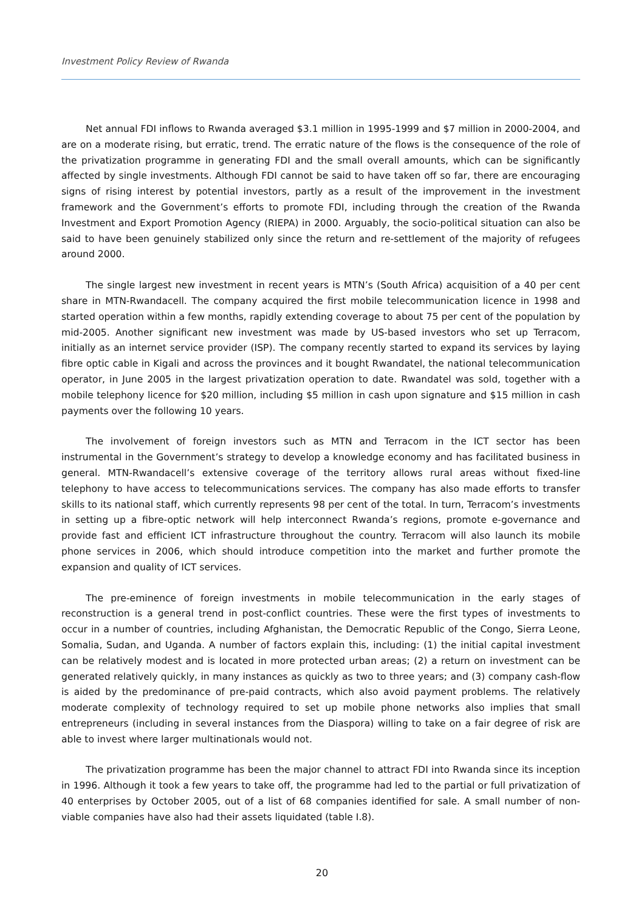Investment Policy Review of Rwanda
Net annual FDI inflows to Rwanda averaged $3.1 million in 1995-1999 and $7 million in 2000-2004, and are on a moderate rising, but erratic, trend. The erratic nature of the flows is the consequence of the role of the privatization programme in generating FDI and the small overall amounts, which can be significantly affected by single investments. Although FDI cannot be said to have taken off so far, there are encouraging signs of rising interest by potential investors, partly as a result of the improvement in the investment framework and the Government’s efforts to promote FDI, including through the creation of the Rwanda Investment and Export Promotion Agency (RIEPA) in 2000. Arguably, the socio-political situation can also be said to have been genuinely stabilized only since the return and re-settlement of the majority of refugees around 2000.
The single largest new investment in recent years is MTN’s (South Africa) acquisition of a 40 per cent share in MTN-Rwandacell. The company acquired the first mobile telecommunication licence in 1998 and started operation within a few months, rapidly extending coverage to about 75 per cent of the population by mid-2005. Another significant new investment was made by US-based investors who set up Terracom, initially as an internet service provider (ISP). The company recently started to expand its services by laying fibre optic cable in Kigali and across the provinces and it bought Rwandatel, the national telecommunication operator, in June 2005 in the largest privatization operation to date. Rwandatel was sold, together with a mobile telephony licence for $20 million, including $5 million in cash upon signature and $15 million in cash payments over the following 10 years.
The involvement of foreign investors such as MTN and Terracom in the ICT sector has been instrumental in the Government’s strategy to develop a knowledge economy and has facilitated business in general. MTN-Rwandacell’s extensive coverage of the territory allows rural areas without fixed-line telephony to have access to telecommunications services. The company has also made efforts to transfer skills to its national staff, which currently represents 98 per cent of the total. In turn, Terracom’s investments in setting up a fibre-optic network will help interconnect Rwanda’s regions, promote e-governance and provide fast and efficient ICT infrastructure throughout the country. Terracom will also launch its mobile phone services in 2006, which should introduce competition into the market and further promote the expansion and quality of ICT services.
The pre-eminence of foreign investments in mobile telecommunication in the early stages of reconstruction is a general trend in post-conflict countries. These were the first types of investments to occur in a number of countries, including Afghanistan, the Democratic Republic of the Congo, Sierra Leone, Somalia, Sudan, and Uganda. A number of factors explain this, including: (1) the initial capital investment can be relatively modest and is located in more protected urban areas; (2) a return on investment can be generated relatively quickly, in many instances as quickly as two to three years; and (3) company cash-flow is aided by the predominance of pre-paid contracts, which also avoid payment problems. The relatively moderate complexity of technology required to set up mobile phone networks also implies that small entrepreneurs (including in several instances from the Diaspora) willing to take on a fair degree of risk are able to invest where larger multinationals would not.
The privatization programme has been the major channel to attract FDI into Rwanda since its inception in 1996. Although it took a few years to take off, the programme had led to the partial or full privatization of 40 enterprises by October 2005, out of a list of 68 companies identified for sale. A small number of non-viable companies have also had their assets liquidated (table I.8).
20